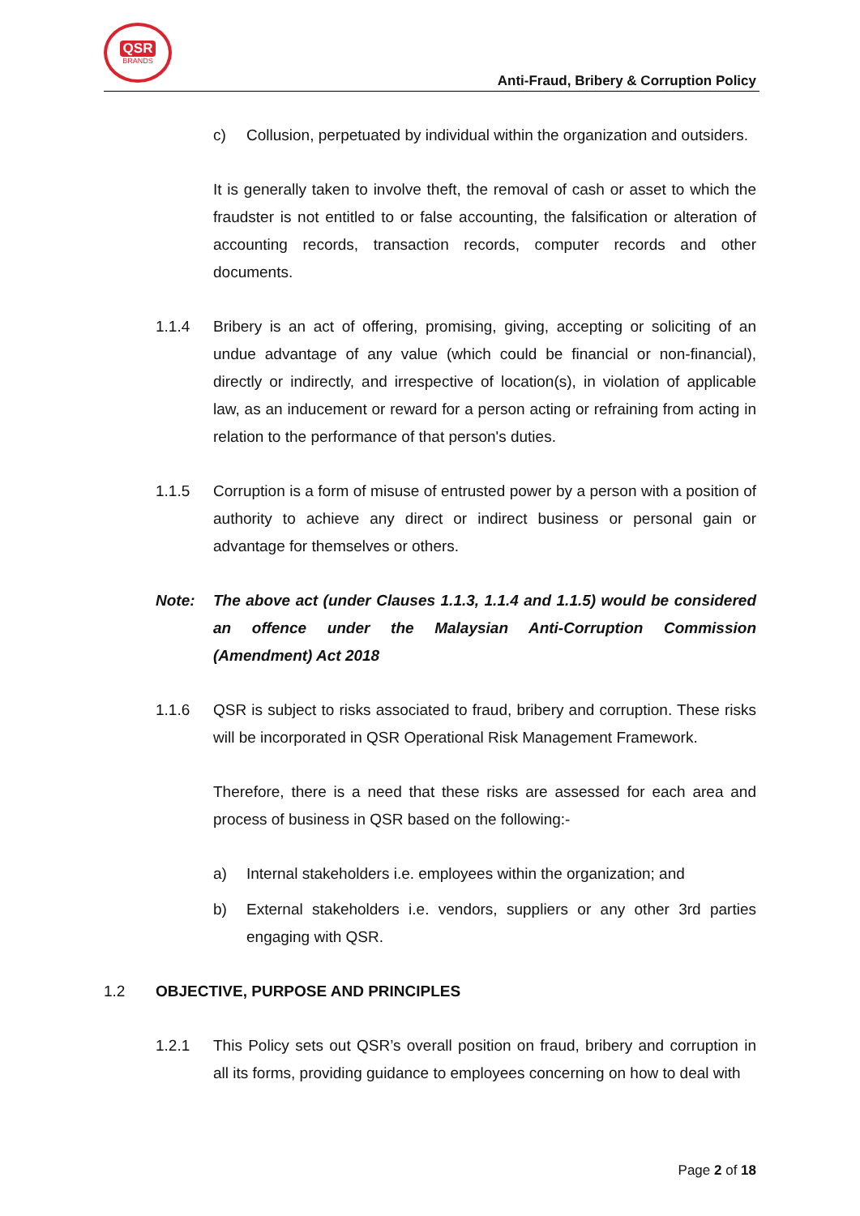QSR
BRANDS
Anti-Fraud, Bribery & Corruption Policy
c) Collusion, perpetuated by individual within the organization and outsiders.
It is generally taken to involve theft, the removal of cash or asset to which the fraudster is not entitled to or false accounting, the falsification or alteration of accounting records, transaction records, computer records and other documents.
1.1.4 Bribery is an act of offering, promising, giving, accepting or soliciting of an undue advantage of any value (which could be financial or non-financial), directly or indirectly, and irrespective of location(s), in violation of applicable law, as an inducement or reward for a person acting or refraining from acting in relation to the performance of that person's duties.
1.1.5 Corruption is a form of misuse of entrusted power by a person with a position of authority to achieve any direct or indirect business or personal gain or advantage for themselves or others.
Note: The above act (under Clauses 1.1.3, 1.1.4 and 1.1.5) would be considered an offence under the Malaysian Anti-Corruption Commission (Amendment) Act 2018
1.1.6 QSR is subject to risks associated to fraud, bribery and corruption. These risks will be incorporated in QSR Operational Risk Management Framework.
Therefore, there is a need that these risks are assessed for each area and process of business in QSR based on the following:-
a) Internal stakeholders i.e. employees within the organization; and
b) External stakeholders i.e. vendors, suppliers or any other 3rd parties engaging with QSR.
1.2 OBJECTIVE, PURPOSE AND PRINCIPLES
1.2.1 This Policy sets out QSR’s overall position on fraud, bribery and corruption in all its forms, providing guidance to employees concerning on how to deal with
Page 2 of 18